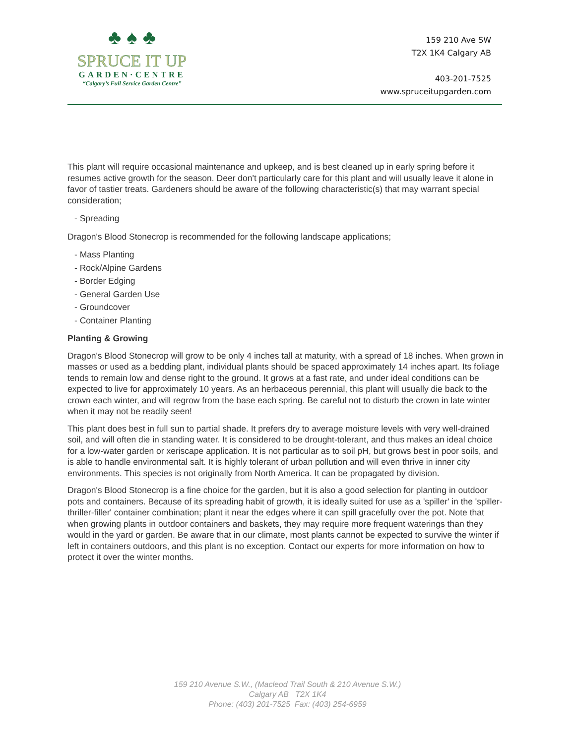♣ ♠ ♣
SPRUCE IT UP
GARDEN·CENTRE
“Calgary’s Full Service Garden Centre”
159 210 Ave SW
T2X 1K4 Calgary AB
403-201-7525
www.spruceitupgarden.com
This plant will require occasional maintenance and upkeep, and is best cleaned up in early spring before it resumes active growth for the season. Deer don't particularly care for this plant and will usually leave it alone in favor of tastier treats. Gardeners should be aware of the following characteristic(s) that may warrant special consideration;
- Spreading
Dragon's Blood Stonecrop is recommended for the following landscape applications;
- Mass Planting
- Rock/Alpine Gardens
- Border Edging
- General Garden Use
- Groundcover
- Container Planting
Planting & Growing
Dragon's Blood Stonecrop will grow to be only 4 inches tall at maturity, with a spread of 18 inches. When grown in masses or used as a bedding plant, individual plants should be spaced approximately 14 inches apart. Its foliage tends to remain low and dense right to the ground. It grows at a fast rate, and under ideal conditions can be expected to live for approximately 10 years. As an herbaceous perennial, this plant will usually die back to the crown each winter, and will regrow from the base each spring. Be careful not to disturb the crown in late winter when it may not be readily seen!
This plant does best in full sun to partial shade. It prefers dry to average moisture levels with very well-drained soil, and will often die in standing water. It is considered to be drought-tolerant, and thus makes an ideal choice for a low-water garden or xeriscape application. It is not particular as to soil pH, but grows best in poor soils, and is able to handle environmental salt. It is highly tolerant of urban pollution and will even thrive in inner city environments. This species is not originally from North America. It can be propagated by division.
Dragon's Blood Stonecrop is a fine choice for the garden, but it is also a good selection for planting in outdoor pots and containers. Because of its spreading habit of growth, it is ideally suited for use as a 'spiller' in the 'spiller-thriller-filler' container combination; plant it near the edges where it can spill gracefully over the pot. Note that when growing plants in outdoor containers and baskets, they may require more frequent waterings than they would in the yard or garden. Be aware that in our climate, most plants cannot be expected to survive the winter if left in containers outdoors, and this plant is no exception. Contact our experts for more information on how to protect it over the winter months.
159 210 Avenue S.W., (Macleod Trail South & 210 Avenue S.W.)
Calgary AB T2X 1K4
Phone: (403) 201-7525 Fax: (403) 254-6959